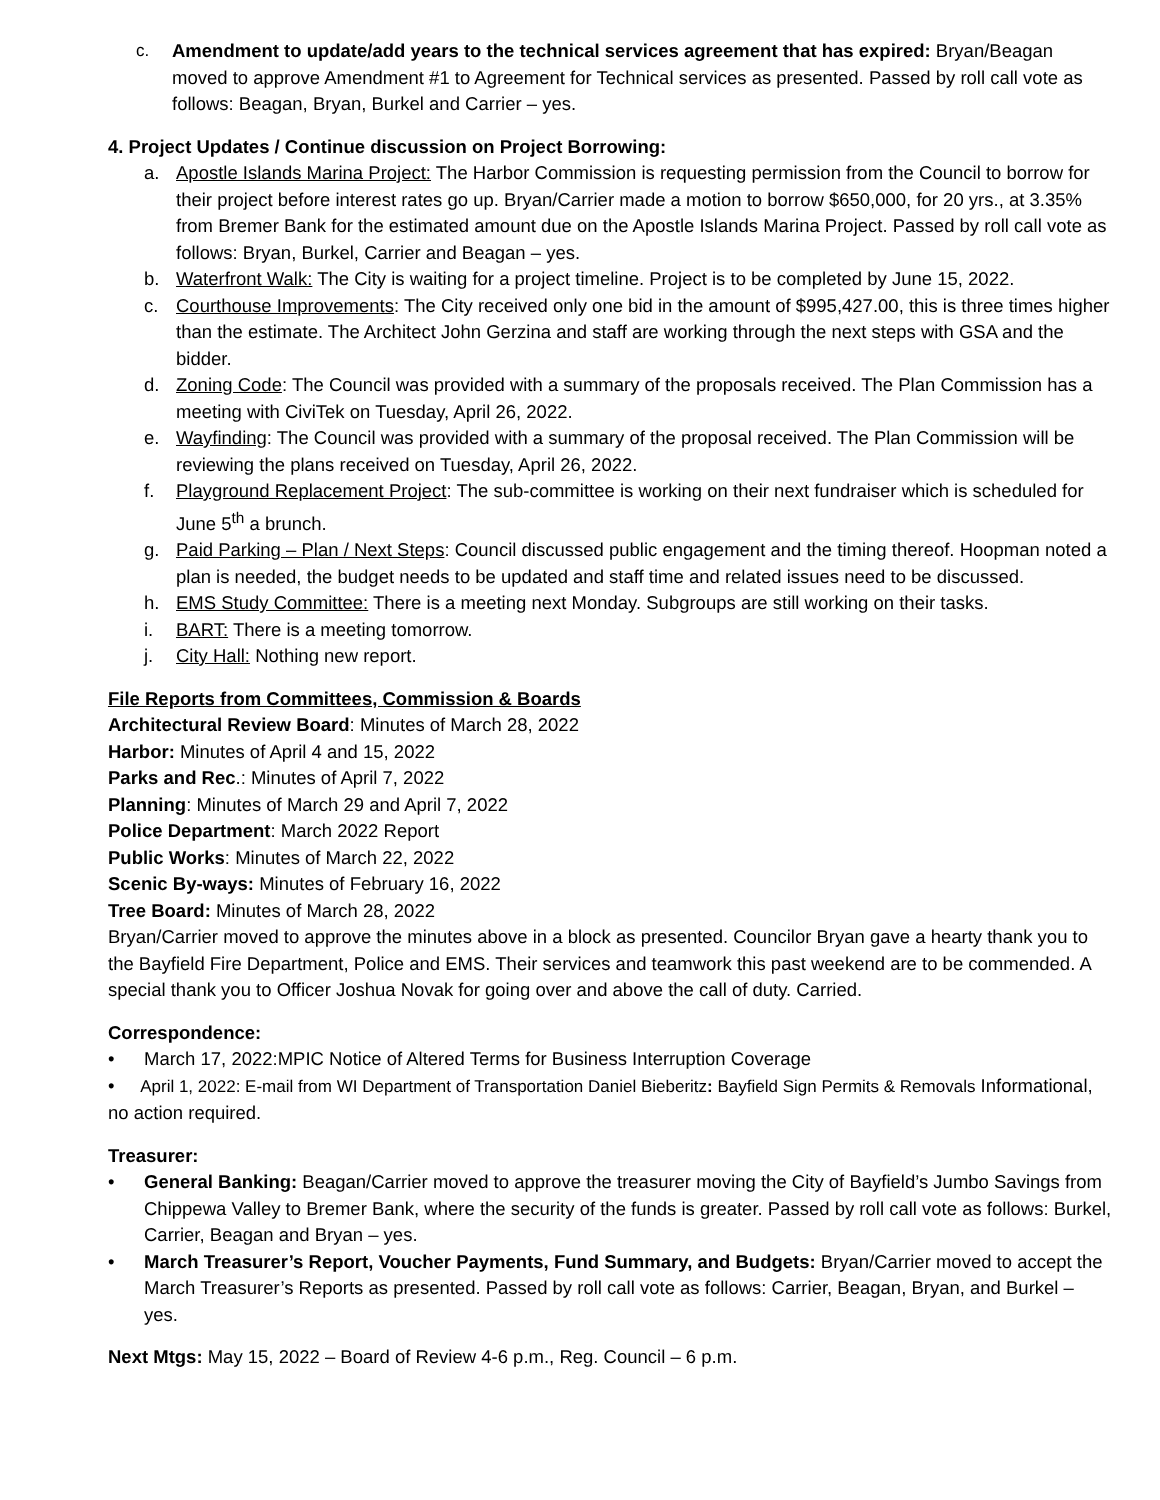c. Amendment to update/add years to the technical services agreement that has expired: Bryan/Beagan moved to approve Amendment #1 to Agreement for Technical services as presented. Passed by roll call vote as follows: Beagan, Bryan, Burkel and Carrier – yes.
4. Project Updates / Continue discussion on Project Borrowing:
a. Apostle Islands Marina Project: The Harbor Commission is requesting permission from the Council to borrow for their project before interest rates go up. Bryan/Carrier made a motion to borrow $650,000, for 20 yrs., at 3.35% from Bremer Bank for the estimated amount due on the Apostle Islands Marina Project. Passed by roll call vote as follows: Bryan, Burkel, Carrier and Beagan – yes.
b. Waterfront Walk: The City is waiting for a project timeline. Project is to be completed by June 15, 2022.
c. Courthouse Improvements: The City received only one bid in the amount of $995,427.00, this is three times higher than the estimate. The Architect John Gerzina and staff are working through the next steps with GSA and the bidder.
d. Zoning Code: The Council was provided with a summary of the proposals received. The Plan Commission has a meeting with CiviTek on Tuesday, April 26, 2022.
e. Wayfinding: The Council was provided with a summary of the proposal received. The Plan Commission will be reviewing the plans received on Tuesday, April 26, 2022.
f. Playground Replacement Project: The sub-committee is working on their next fundraiser which is scheduled for June 5<sup>th</sup> a brunch.
g. Paid Parking – Plan / Next Steps: Council discussed public engagement and the timing thereof. Hoopman noted a plan is needed, the budget needs to be updated and staff time and related issues need to be discussed.
h. EMS Study Committee: There is a meeting next Monday. Subgroups are still working on their tasks.
i. BART: There is a meeting tomorrow.
j. City Hall: Nothing new report.
File Reports from Committees, Commission & Boards
Architectural Review Board: Minutes of March 28, 2022
Harbor: Minutes of April 4 and 15, 2022
Parks and Rec.: Minutes of April 7, 2022
Planning: Minutes of March 29 and April 7, 2022
Police Department: March 2022 Report
Public Works: Minutes of March 22, 2022
Scenic By-ways: Minutes of February 16, 2022
Tree Board: Minutes of March 28, 2022
Bryan/Carrier moved to approve the minutes above in a block as presented. Councilor Bryan gave a hearty thank you to the Bayfield Fire Department, Police and EMS. Their services and teamwork this past weekend are to be commended. A special thank you to Officer Joshua Novak for going over and above the call of duty. Carried.
Correspondence:
• March 17, 2022:MPIC Notice of Altered Terms for Business Interruption Coverage
• April 1, 2022: E-mail from WI Department of Transportation Daniel Bieberitz: Bayfield Sign Permits & Removals Informational, no action required.
Treasurer:
• General Banking: Beagan/Carrier moved to approve the treasurer moving the City of Bayfield’s Jumbo Savings from Chippewa Valley to Bremer Bank, where the security of the funds is greater. Passed by roll call vote as follows: Burkel, Carrier, Beagan and Bryan – yes.
• March Treasurer’s Report, Voucher Payments, Fund Summary, and Budgets: Bryan/Carrier moved to accept the March Treasurer’s Reports as presented. Passed by roll call vote as follows: Carrier, Beagan, Bryan, and Burkel – yes.
Next Mtgs: May 15, 2022 – Board of Review 4-6 p.m., Reg. Council – 6 p.m.